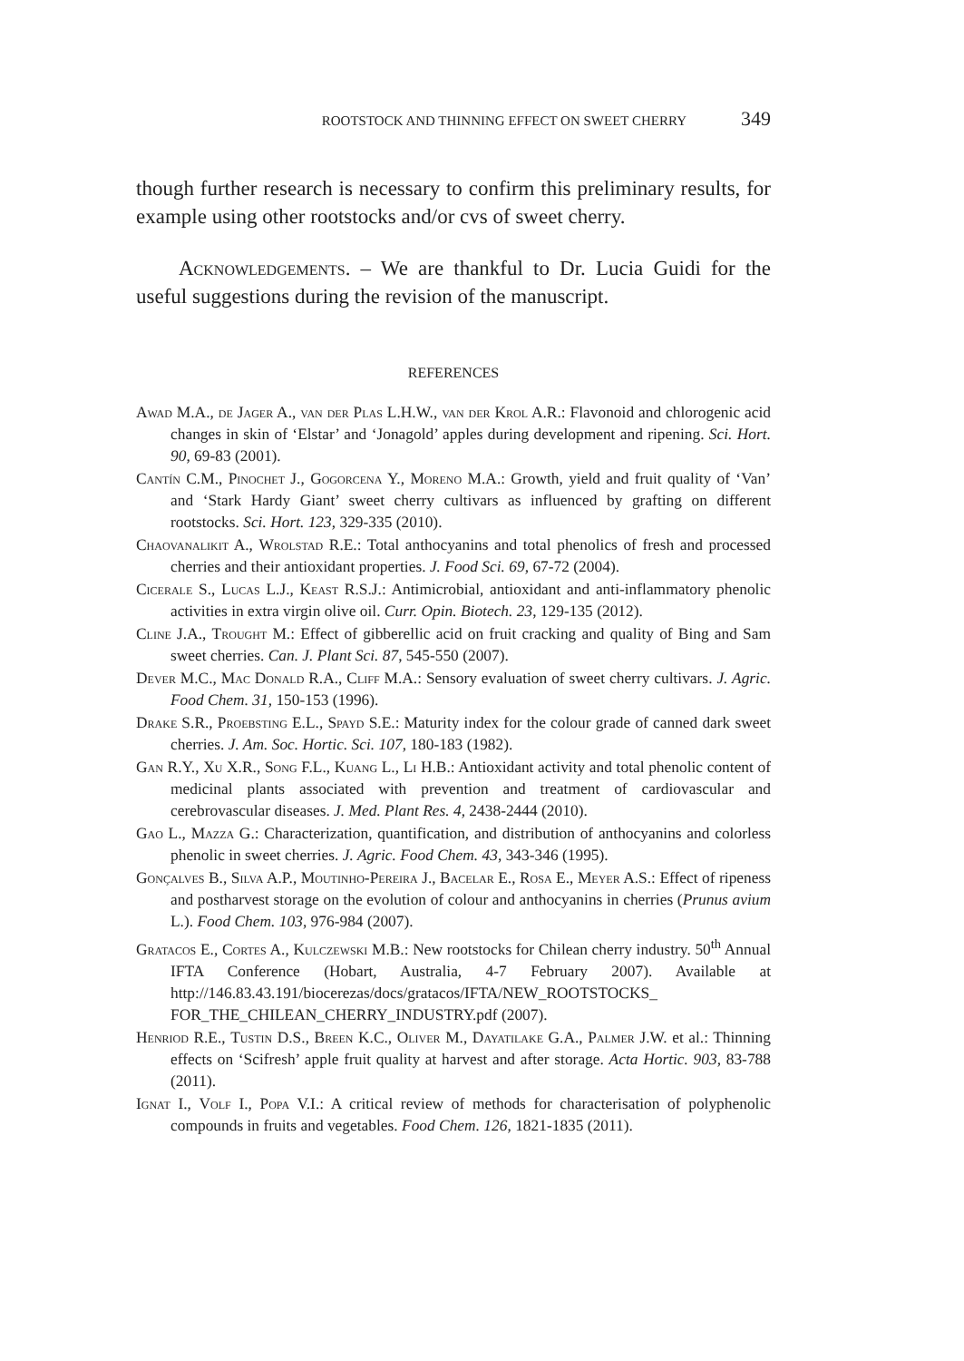ROOTSTOCK AND THINNING EFFECT ON SWEET CHERRY 349
though further research is necessary to confirm this preliminary results, for example using other rootstocks and/or cvs of sweet cherry.
Acknowledgements. – We are thankful to Dr. Lucia Guidi for the useful suggestions during the revision of the manuscript.
REFERENCES
Awad M.A., de Jager A., van der Plas L.H.W., van der Krol A.R.: Flavonoid and chlorogenic acid changes in skin of ‘Elstar’ and ‘Jonagold’ apples during development and ripening. Sci. Hort. 90, 69-83 (2001).
Cantín C.M., Pinochet J., Gogorcena Y., Moreno M.A.: Growth, yield and fruit quality of ‘Van’ and ‘Stark Hardy Giant’ sweet cherry cultivars as influenced by grafting on different rootstocks. Sci. Hort. 123, 329-335 (2010).
Chaovanalikit A., Wrolstad R.E.: Total anthocyanins and total phenolics of fresh and processed cherries and their antioxidant properties. J. Food Sci. 69, 67-72 (2004).
Cicerale S., Lucas L.J., Keast R.S.J.: Antimicrobial, antioxidant and anti-inflammatory phenolic activities in extra virgin olive oil. Curr. Opin. Biotech. 23, 129-135 (2012).
Cline J.A., Trought M.: Effect of gibberellic acid on fruit cracking and quality of Bing and Sam sweet cherries. Can. J. Plant Sci. 87, 545-550 (2007).
Dever M.C., Mac Donald R.A., Cliff M.A.: Sensory evaluation of sweet cherry cultivars. J. Agric. Food Chem. 31, 150-153 (1996).
Drake S.R., Proebsting E.L., Spayd S.E.: Maturity index for the colour grade of canned dark sweet cherries. J. Am. Soc. Hortic. Sci. 107, 180-183 (1982).
Gan R.Y., Xu X.R., Song F.L., Kuang L., Li H.B.: Antioxidant activity and total phenolic content of medicinal plants associated with prevention and treatment of cardiovascular and cerebrovascular diseases. J. Med. Plant Res. 4, 2438-2444 (2010).
Gao L., Mazza G.: Characterization, quantification, and distribution of anthocyanins and colorless phenolic in sweet cherries. J. Agric. Food Chem. 43, 343-346 (1995).
Gonçalves B., Silva A.P., Moutinho-Pereira J., Bacelar E., Rosa E., Meyer A.S.: Effect of ripeness and postharvest storage on the evolution of colour and anthocyanins in cherries (Prunus avium L.). Food Chem. 103, 976-984 (2007).
Gratacos E., Cortes A., Kulczewski M.B.: New rootstocks for Chilean cherry industry. 50<sup>th</sup> Annual IFTA Conference (Hobart, Australia, 4-7 February 2007). Available at http://146.83.43.191/biocerezas/docs/gratacos/IFTA/NEW_ROOTSTOCKS_ FOR_THE_CHILEAN_CHERRY_INDUSTRY.pdf (2007).
Henriod R.E., Tustin D.S., Breen K.C., Oliver M., Dayatilake G.A., Palmer J.W. et al.: Thinning effects on ‘Scifresh’ apple fruit quality at harvest and after storage. Acta Hortic. 903, 83-788 (2011).
Ignat I., Volf I., Popa V.I.: A critical review of methods for characterisation of polyphenolic compounds in fruits and vegetables. Food Chem. 126, 1821-1835 (2011).